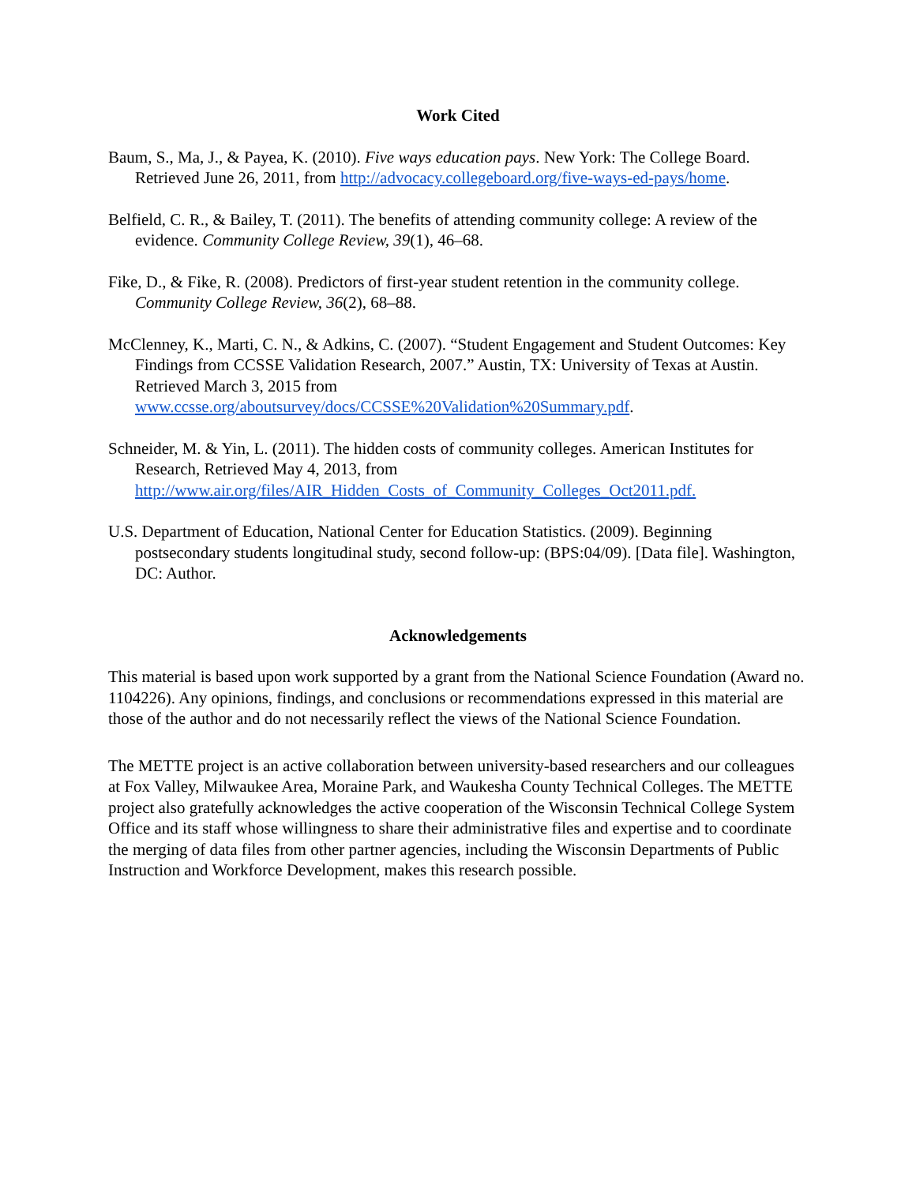Work Cited
Baum, S., Ma, J., & Payea, K. (2010). Five ways education pays. New York: The College Board. Retrieved June 26, 2011, from http://advocacy.collegeboard.org/five-ways-ed-pays/home.
Belfield, C. R., & Bailey, T. (2011). The benefits of attending community college: A review of the evidence. Community College Review, 39(1), 46–68.
Fike, D., & Fike, R. (2008). Predictors of first-year student retention in the community college. Community College Review, 36(2), 68–88.
McClenney, K., Marti, C. N., & Adkins, C. (2007). “Student Engagement and Student Outcomes: Key Findings from CCSSE Validation Research, 2007.” Austin, TX: University of Texas at Austin. Retrieved March 3, 2015 from www.ccsse.org/aboutsurvey/docs/CCSSE%20Validation%20Summary.pdf.
Schneider, M. & Yin, L. (2011). The hidden costs of community colleges. American Institutes for Research, Retrieved May 4, 2013, from http://www.air.org/files/AIR_Hidden_Costs_of_Community_Colleges_Oct2011.pdf.
U.S. Department of Education, National Center for Education Statistics. (2009). Beginning postsecondary students longitudinal study, second follow-up: (BPS:04/09). [Data file]. Washington, DC: Author.
Acknowledgements
This material is based upon work supported by a grant from the National Science Foundation (Award no. 1104226). Any opinions, findings, and conclusions or recommendations expressed in this material are those of the author and do not necessarily reflect the views of the National Science Foundation.
The METTE project is an active collaboration between university-based researchers and our colleagues at Fox Valley, Milwaukee Area, Moraine Park, and Waukesha County Technical Colleges. The METTE project also gratefully acknowledges the active cooperation of the Wisconsin Technical College System Office and its staff whose willingness to share their administrative files and expertise and to coordinate the merging of data files from other partner agencies, including the Wisconsin Departments of Public Instruction and Workforce Development, makes this research possible.